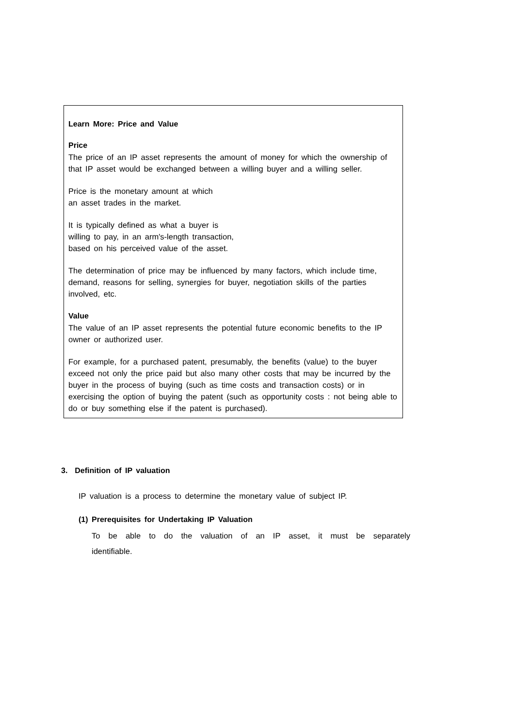Learn More: Price and Value
Price
The price of an IP asset represents the amount of money for which the ownership of that IP asset would be exchanged between a willing buyer and a willing seller.
Price is the monetary amount at which
an asset trades in the market.
It is typically defined as what a buyer is
willing to pay, in an arm's-length transaction,
based on his perceived value of the asset.
The determination of price may be influenced by many factors, which include time, demand, reasons for selling, synergies for buyer, negotiation skills of the parties involved, etc.
Value
The value of an IP asset represents the potential future economic benefits to the IP owner or authorized user.
For example, for a purchased patent, presumably, the benefits (value) to the buyer exceed not only the price paid but also many other costs that may be incurred by the buyer in the process of buying (such as time costs and transaction costs) or in exercising the option of buying the patent (such as opportunity costs : not being able to do or buy something else if the patent is purchased).
3. Definition of IP valuation
IP valuation is a process to determine the monetary value of subject IP.
(1) Prerequisites for Undertaking IP Valuation
To be able to do the valuation of an IP asset, it must be separately identifiable.